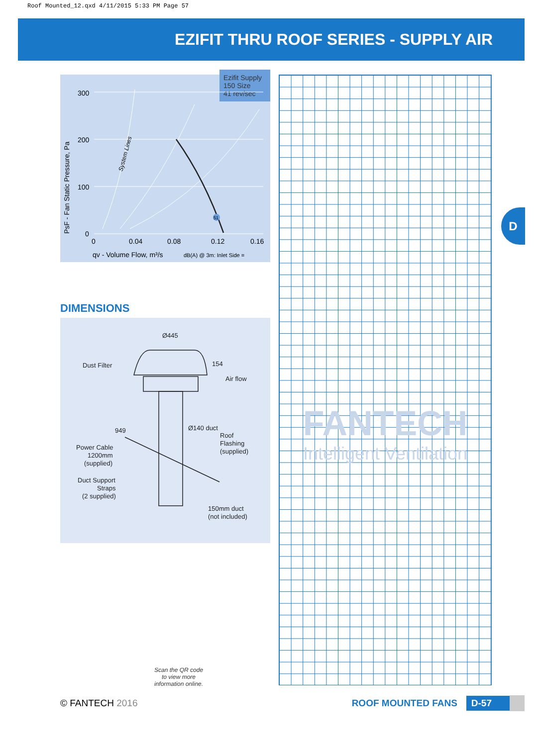Roof Mounted_12.qxd 4/11/2015 5:33 PM Page 57
EZIFIT THRU ROOF SERIES - SUPPLY AIR
Ezifit Supply
150 Size
41 rev/sec
300
200
100
0
0
0.04
0.08
0.12
0.16
qv - Volume Flow, m³/s
dB(A) @ 3m: Inlet Side =
PsF - Fan Static Pressure, Pa
System Lines
51
DIMENSIONS
Ø445
Dust Filter
154
Air flow
949
Ø140 duct
Roof
Flashing
(supplied)
Power Cable
1200mm
(supplied)
Duct Support
Straps
(2 supplied)
150mm duct
(not included)
FANTECH
Intelligent Ventilation
D
Scan the QR code
to view more
information online.
© FANTECH 2016 ROOF MOUNTED FANS D-57